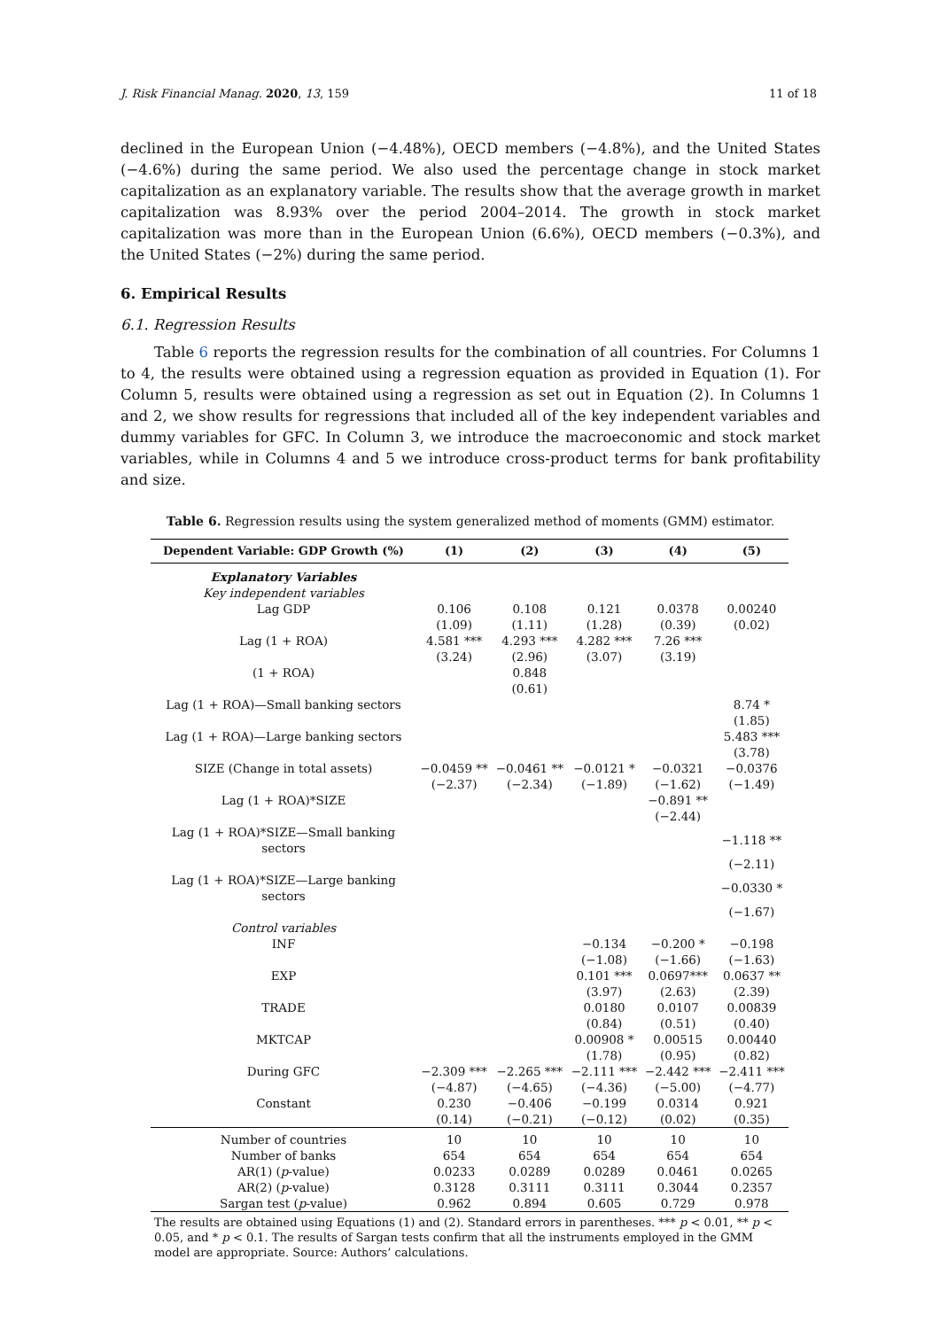J. Risk Financial Manag. 2020, 13, 159 11 of 18
declined in the European Union (−4.48%), OECD members (−4.8%), and the United States (−4.6%) during the same period. We also used the percentage change in stock market capitalization as an explanatory variable. The results show that the average growth in market capitalization was 8.93% over the period 2004–2014. The growth in stock market capitalization was more than in the European Union (6.6%), OECD members (−0.3%), and the United States (−2%) during the same period.
6. Empirical Results
6.1. Regression Results
Table 6 reports the regression results for the combination of all countries. For Columns 1 to 4, the results were obtained using a regression equation as provided in Equation (1). For Column 5, results were obtained using a regression as set out in Equation (2). In Columns 1 and 2, we show results for regressions that included all of the key independent variables and dummy variables for GFC. In Column 3, we introduce the macroeconomic and stock market variables, while in Columns 4 and 5 we introduce cross-product terms for bank profitability and size.
Table 6. Regression results using the system generalized method of moments (GMM) estimator.
| Dependent Variable: GDP Growth (%) | (1) | (2) | (3) | (4) | (5) |
| --- | --- | --- | --- | --- | --- |
| Explanatory Variables | | | | | |
| Key independent variables | | | | | |
| Lag GDP | 0.106 | 0.108 | 0.121 | 0.0378 | 0.00240 |
| | (1.09) | (1.11) | (1.28) | (0.39) | (0.02) |
| Lag (1 + ROA) | 4.581 *** | 4.293 *** | 4.282 *** | 7.26 *** | |
| | (3.24) | (2.96) | (3.07) | (3.19) | |
| (1 + ROA) | | 0.848 | | | |
| | | (0.61) | | | |
| Lag (1 + ROA)—Small banking sectors | | | | | 8.74 * |
| | | | | | (1.85) |
| Lag (1 + ROA)—Large banking sectors | | | | | 5.483 *** |
| | | | | | (3.78) |
| SIZE (Change in total assets) | −0.0459 ** | −0.0461 ** | −0.0121 * | −0.0321 | −0.0376 |
| | (−2.37) | (−2.34) | (−1.89) | (−1.62) | (−1.49) |
| Lag (1 + ROA)*SIZE | | | | −0.891 ** | |
| | | | | (−2.44) | |
| Lag (1 + ROA)*SIZE—Small banking sectors | | | | | −1.118 ** |
| | | | | | (−2.11) |
| Lag (1 + ROA)*SIZE—Large banking sectors | | | | | −0.0330 * |
| | | | | | (−1.67) |
| Control variables | | | | | |
| INF | | | −0.134 | −0.200 * | −0.198 |
| | | | (−1.08) | (−1.66) | (−1.63) |
| EXP | | | 0.101 *** | 0.0697*** | 0.0637 ** |
| | | | (3.97) | (2.63) | (2.39) |
| TRADE | | | 0.0180 | 0.0107 | 0.00839 |
| | | | (0.84) | (0.51) | (0.40) |
| MKTCAP | | | 0.00908 * | 0.00515 | 0.00440 |
| | | | (1.78) | (0.95) | (0.82) |
| During GFC | −2.309 *** | −2.265 *** | −2.111 *** | −2.442 *** | −2.411 *** |
| | (−4.87) | (−4.65) | (−4.36) | (−5.00) | (−4.77) |
| Constant | 0.230 | −0.406 | −0.199 | 0.0314 | 0.921 |
| | (0.14) | (−0.21) | (−0.12) | (0.02) | (0.35) |
| Number of countries | 10 | 10 | 10 | 10 | 10 |
| Number of banks | 654 | 654 | 654 | 654 | 654 |
| AR(1) ( p -value) | 0.0233 | 0.0289 | 0.0289 | 0.0461 | 0.0265 |
| AR(2) ( p -value) | 0.3128 | 0.3111 | 0.3111 | 0.3044 | 0.2357 |
| Sargan test ( p -value) | 0.962 | 0.894 | 0.605 | 0.729 | 0.978 |
The results are obtained using Equations (1) and (2). Standard errors in parentheses. *** p < 0.01, ** p < 0.05, and * p < 0.1. The results of Sargan tests confirm that all the instruments employed in the GMM model are appropriate. Source: Authors’ calculations.